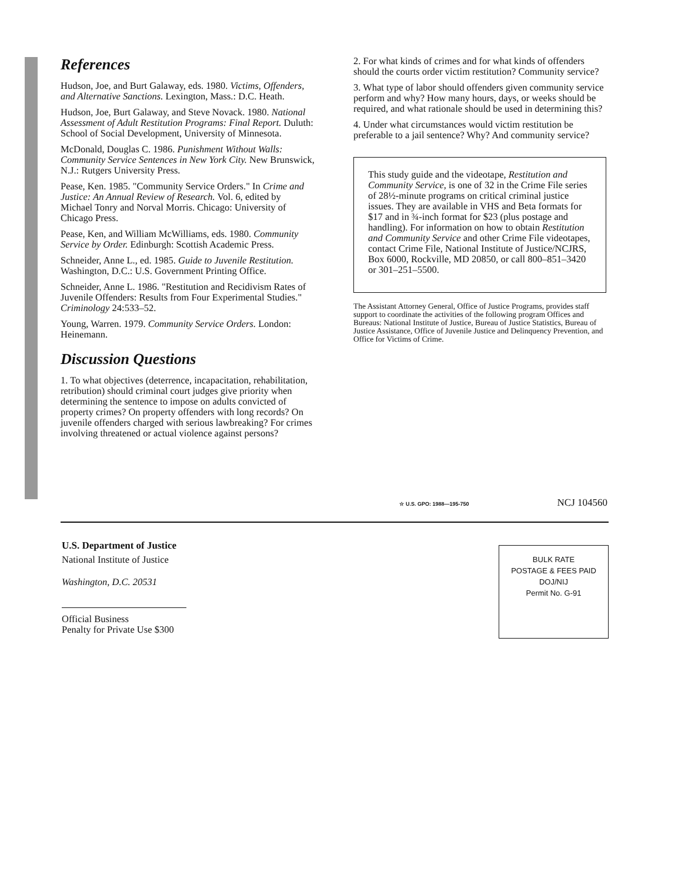References
Hudson, Joe, and Burt Galaway, eds. 1980. Victims, Offenders, and Alternative Sanctions. Lexington, Mass.: D.C. Heath.
Hudson, Joe, Burt Galaway, and Steve Novack. 1980. National Assessment of Adult Restitution Programs: Final Report. Duluth: School of Social Development, University of Minnesota.
McDonald, Douglas C. 1986. Punishment Without Walls: Community Service Sentences in New York City. New Brunswick, N.J.: Rutgers University Press.
Pease, Ken. 1985. "Community Service Orders." In Crime and Justice: An Annual Review of Research. Vol. 6, edited by Michael Tonry and Norval Morris. Chicago: University of Chicago Press.
Pease, Ken, and William McWilliams, eds. 1980. Community Service by Order. Edinburgh: Scottish Academic Press.
Schneider, Anne L., ed. 1985. Guide to Juvenile Restitution. Washington, D.C.: U.S. Government Printing Office.
Schneider, Anne L. 1986. "Restitution and Recidivism Rates of Juvenile Offenders: Results from Four Experimental Studies." Criminology 24:533–52.
Young, Warren. 1979. Community Service Orders. London: Heinemann.
Discussion Questions
1. To what objectives (deterrence, incapacitation, rehabilitation, retribution) should criminal court judges give priority when determining the sentence to impose on adults convicted of property crimes? On property offenders with long records? On juvenile offenders charged with serious lawbreaking? For crimes involving threatened or actual violence against persons?
2. For what kinds of crimes and for what kinds of offenders should the courts order victim restitution? Community service?
3. What type of labor should offenders given community service perform and why? How many hours, days, or weeks should be required, and what rationale should be used in determining this?
4. Under what circumstances would victim restitution be preferable to a jail sentence? Why? And community service?
This study guide and the videotape, Restitution and Community Service, is one of 32 in the Crime File series of 28½-minute programs on critical criminal justice issues. They are available in VHS and Beta formats for $17 and in ¾-inch format for $23 (plus postage and handling). For information on how to obtain Restitution and Community Service and other Crime File videotapes, contact Crime File, National Institute of Justice/NCJRS, Box 6000, Rockville, MD 20850, or call 800–851–3420 or 301–251–5500.
The Assistant Attorney General, Office of Justice Programs, provides staff support to coordinate the activities of the following program Offices and Bureaus: National Institute of Justice, Bureau of Justice Statistics, Bureau of Justice Assistance, Office of Juvenile Justice and Delinquency Prevention, and Office for Victims of Crime.
☆ U.S. GPO: 1988—195-750 NCJ 104560
U.S. Department of Justice
National Institute of Justice
Washington, D.C. 20531
Official Business
Penalty for Private Use $300
BULK RATE
POSTAGE & FEES PAID
DOJ/NIJ
Permit No. G-91